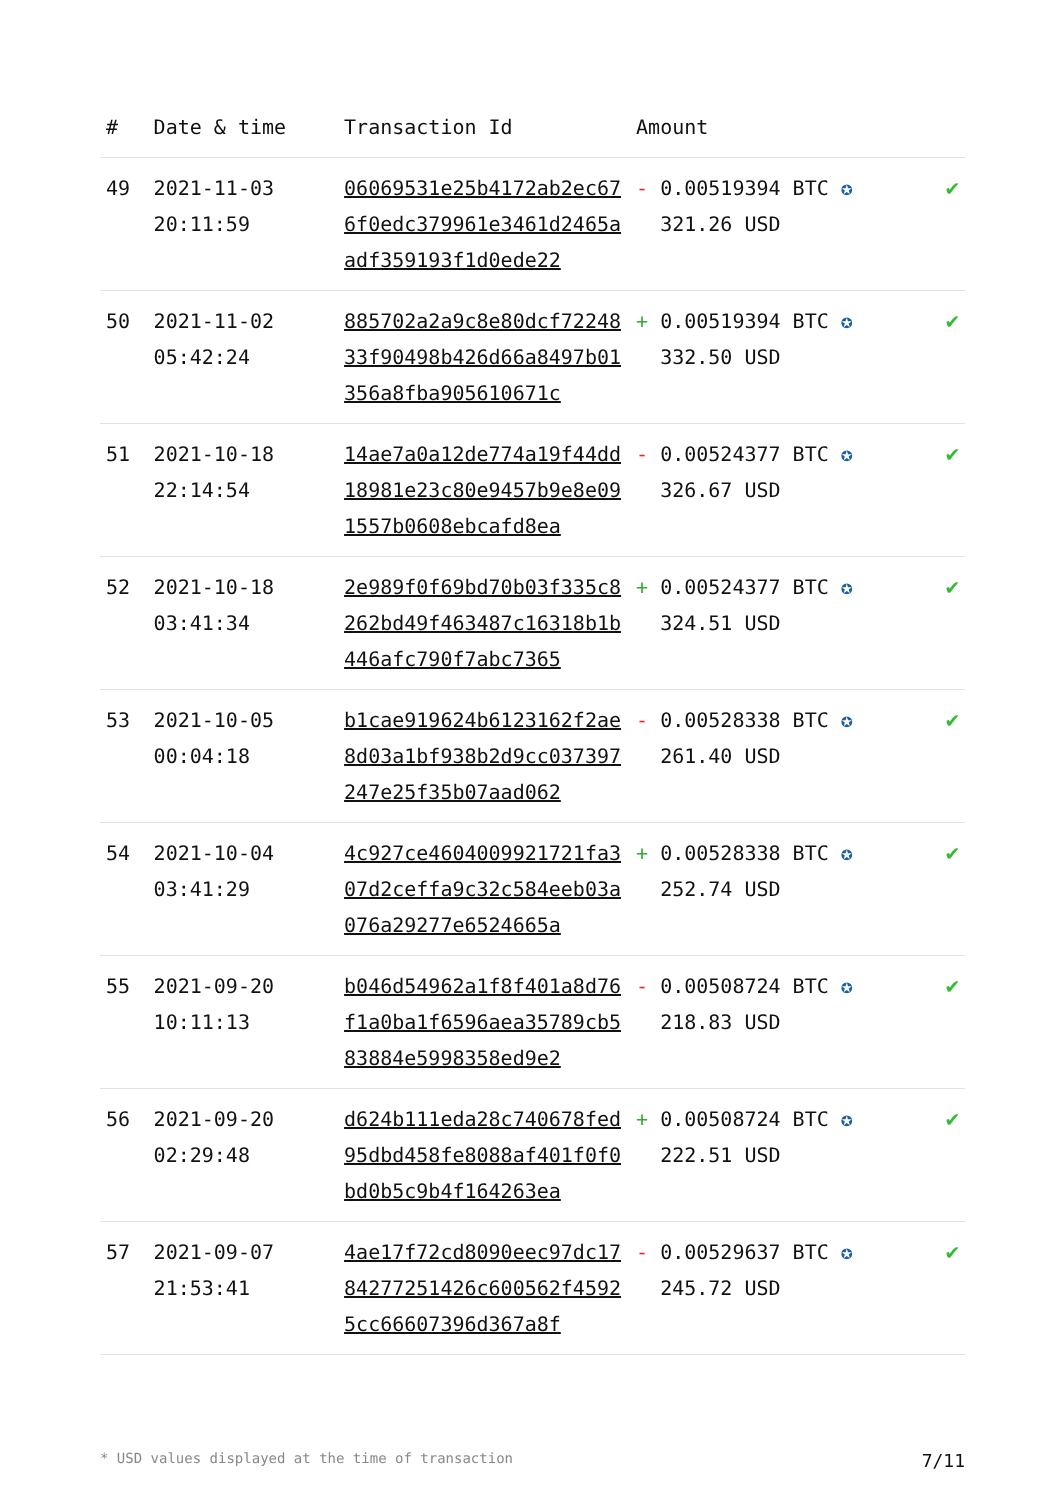| # | Date & time | Transaction Id | Amount | |
| --- | --- | --- | --- | --- |
| 49 | 2021-11-03 20:11:59 | 06069531e25b4172ab2ec676f0edc379961e3461d2465aadf359193f1d0ede22 | - 0.00519394 BTC ✪ 321.26 USD | ✔ |
| 50 | 2021-11-02 05:42:24 | 885702a2a9c8e80dcf7224833f90498b426d66a8497b01356a8fba905610671c | + 0.00519394 BTC ✪ 332.50 USD | ✔ |
| 51 | 2021-10-18 22:14:54 | 14ae7a0a12de774a19f44dd18981e23c80e9457b9e8e091557b0608ebcafd8ea | - 0.00524377 BTC ✪ 326.67 USD | ✔ |
| 52 | 2021-10-18 03:41:34 | 2e989f0f69bd70b03f335c8262bd49f463487c16318b1b446afc790f7abc7365 | + 0.00524377 BTC ✪ 324.51 USD | ✔ |
| 53 | 2021-10-05 00:04:18 | b1cae919624b6123162f2ae8d03a1bf938b2d9cc037397247e25f35b07aad062 | - 0.00528338 BTC ✪ 261.40 USD | ✔ |
| 54 | 2021-10-04 03:41:29 | 4c927ce4604009921721fa307d2ceffa9c32c584eeb03a076a29277e6524665a | + 0.00528338 BTC ✪ 252.74 USD | ✔ |
| 55 | 2021-09-20 10:11:13 | b046d54962a1f8f401a8d76f1a0ba1f6596aea35789cb583884e5998358ed9e2 | - 0.00508724 BTC ✪ 218.83 USD | ✔ |
| 56 | 2021-09-20 02:29:48 | d624b111eda28c740678fed95dbd458fe8088af401f0f0bd0b5c9b4f164263ea | + 0.00508724 BTC ✪ 222.51 USD | ✔ |
| 57 | 2021-09-07 21:53:41 | 4ae17f72cd8090eec97dc1784277251426c600562f45925cc66607396d367a8f | - 0.00529637 BTC ✪ 245.72 USD | ✔ |
* USD values displayed at the time of transaction 7/11